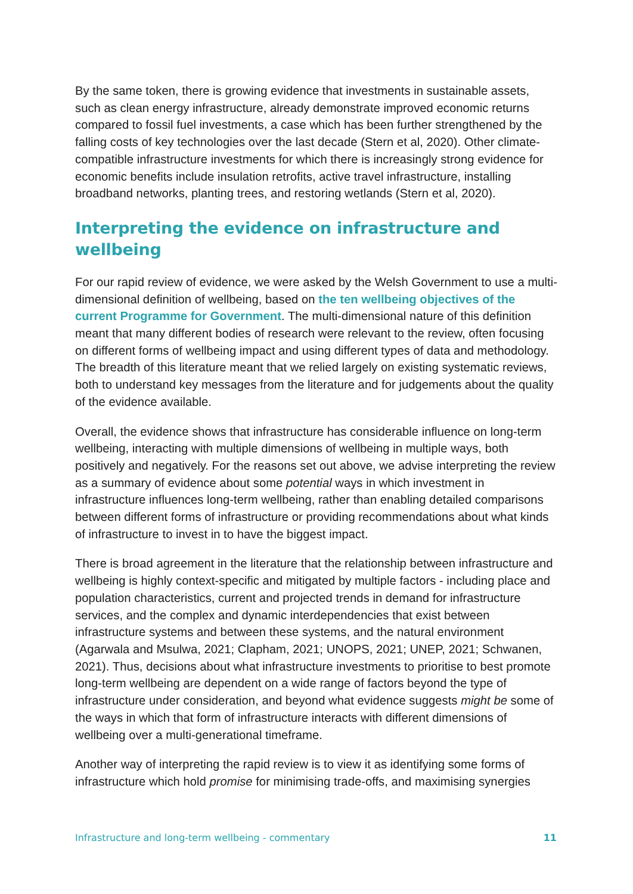By the same token, there is growing evidence that investments in sustainable assets, such as clean energy infrastructure, already demonstrate improved economic returns compared to fossil fuel investments, a case which has been further strengthened by the falling costs of key technologies over the last decade (Stern et al, 2020). Other climate-compatible infrastructure investments for which there is increasingly strong evidence for economic benefits include insulation retrofits, active travel infrastructure, installing broadband networks, planting trees, and restoring wetlands (Stern et al, 2020).
Interpreting the evidence on infrastructure and wellbeing
For our rapid review of evidence, we were asked by the Welsh Government to use a multi-dimensional definition of wellbeing, based on the ten wellbeing objectives of the current Programme for Government. The multi-dimensional nature of this definition meant that many different bodies of research were relevant to the review, often focusing on different forms of wellbeing impact and using different types of data and methodology. The breadth of this literature meant that we relied largely on existing systematic reviews, both to understand key messages from the literature and for judgements about the quality of the evidence available.
Overall, the evidence shows that infrastructure has considerable influence on long-term wellbeing, interacting with multiple dimensions of wellbeing in multiple ways, both positively and negatively. For the reasons set out above, we advise interpreting the review as a summary of evidence about some potential ways in which investment in infrastructure influences long-term wellbeing, rather than enabling detailed comparisons between different forms of infrastructure or providing recommendations about what kinds of infrastructure to invest in to have the biggest impact.
There is broad agreement in the literature that the relationship between infrastructure and wellbeing is highly context-specific and mitigated by multiple factors - including place and population characteristics, current and projected trends in demand for infrastructure services, and the complex and dynamic interdependencies that exist between infrastructure systems and between these systems, and the natural environment (Agarwala and Msulwa, 2021; Clapham, 2021; UNOPS, 2021; UNEP, 2021; Schwanen, 2021). Thus, decisions about what infrastructure investments to prioritise to best promote long-term wellbeing are dependent on a wide range of factors beyond the type of infrastructure under consideration, and beyond what evidence suggests might be some of the ways in which that form of infrastructure interacts with different dimensions of wellbeing over a multi-generational timeframe.
Another way of interpreting the rapid review is to view it as identifying some forms of infrastructure which hold promise for minimising trade-offs, and maximising synergies
Infrastructure and long-term wellbeing - commentary 11